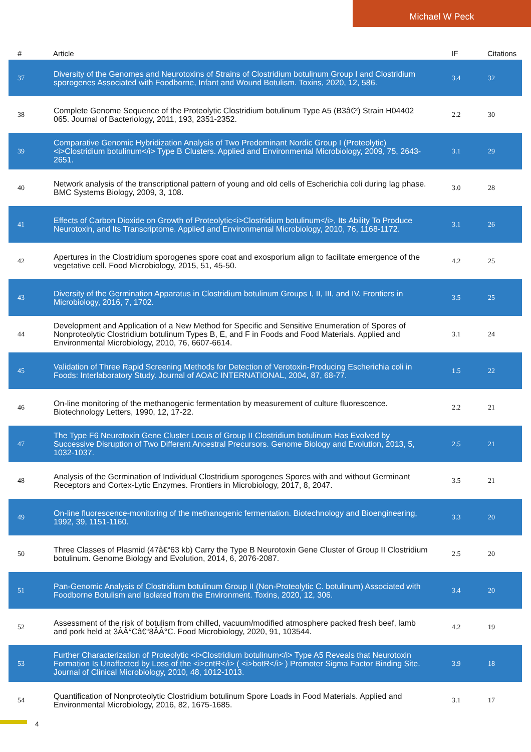Michael W Peck
| # | Article | IF | Citations |
| --- | --- | --- | --- |
| 37 | Diversity of the Genomes and Neurotoxins of Strains of Clostridium botulinum Group I and Clostridium sporogenes Associated with Foodborne, Infant and Wound Botulism. Toxins, 2020, 12, 586. | 3.4 | 32 |
| 38 | Complete Genome Sequence of the Proteolytic Clostridium botulinum Type A5 (B3â€²) Strain H04402 065. Journal of Bacteriology, 2011, 193, 2351-2352. | 2.2 | 30 |
| 39 | Comparative Genomic Hybridization Analysis of Two Predominant Nordic Group I (Proteolytic) <i>Clostridium botulinum</i> Type B Clusters. Applied and Environmental Microbiology, 2009, 75, 2643-2651. | 3.1 | 29 |
| 40 | Network analysis of the transcriptional pattern of young and old cells of Escherichia coli during lag phase. BMC Systems Biology, 2009, 3, 108. | 3.0 | 28 |
| 41 | Effects of Carbon Dioxide on Growth of Proteolytic<i>Clostridium botulinum</i>, Its Ability To Produce Neurotoxin, and Its Transcriptome. Applied and Environmental Microbiology, 2010, 76, 1168-1172. | 3.1 | 26 |
| 42 | Apertures in the Clostridium sporogenes spore coat and exosporium align to facilitate emergence of the vegetative cell. Food Microbiology, 2015, 51, 45-50. | 4.2 | 25 |
| 43 | Diversity of the Germination Apparatus in Clostridium botulinum Groups I, II, III, and IV. Frontiers in Microbiology, 2016, 7, 1702. | 3.5 | 25 |
| 44 | Development and Application of a New Method for Specific and Sensitive Enumeration of Spores of Nonproteolytic Clostridium botulinum Types B, E, and F in Foods and Food Materials. Applied and Environmental Microbiology, 2010, 76, 6607-6614. | 3.1 | 24 |
| 45 | Validation of Three Rapid Screening Methods for Detection of Verotoxin-Producing Escherichia coli in Foods: Interlaboratory Study. Journal of AOAC INTERNATIONAL, 2004, 87, 68-77. | 1.5 | 22 |
| 46 | On-line monitoring of the methanogenic fermentation by measurement of culture fluorescence. Biotechnology Letters, 1990, 12, 17-22. | 2.2 | 21 |
| 47 | The Type F6 Neurotoxin Gene Cluster Locus of Group II Clostridium botulinum Has Evolved by Successive Disruption of Two Different Ancestral Precursors. Genome Biology and Evolution, 2013, 5, 1032-1037. | 2.5 | 21 |
| 48 | Analysis of the Germination of Individual Clostridium sporogenes Spores with and without Germinant Receptors and Cortex-Lytic Enzymes. Frontiers in Microbiology, 2017, 8, 2047. | 3.5 | 21 |
| 49 | On-line fluorescence-monitoring of the methanogenic fermentation. Biotechnology and Bioengineering, 1992, 39, 1151-1160. | 3.3 | 20 |
| 50 | Three Classes of Plasmid (47â€“63 kb) Carry the Type B Neurotoxin Gene Cluster of Group II Clostridium botulinum. Genome Biology and Evolution, 2014, 6, 2076-2087. | 2.5 | 20 |
| 51 | Pan-Genomic Analysis of Clostridium botulinum Group II (Non-Proteolytic C. botulinum) Associated with Foodborne Botulism and Isolated from the Environment. Toxins, 2020, 12, 306. | 3.4 | 20 |
| 52 | Assessment of the risk of botulism from chilled, vacuum/modified atmosphere packed fresh beef, lamb and pork held at 3ÂÂ°Câ€“8ÂÂ°C. Food Microbiology, 2020, 91, 103544. | 4.2 | 19 |
| 53 | Further Characterization of Proteolytic <i>Clostridium botulinum</i> Type A5 Reveals that Neurotoxin Formation Is Unaffected by Loss of the <i>cntR</i> ( <i>botR</i> ) Promoter Sigma Factor Binding Site. Journal of Clinical Microbiology, 2010, 48, 1012-1013. | 3.9 | 18 |
| 54 | Quantification of Nonproteolytic Clostridium botulinum Spore Loads in Food Materials. Applied and Environmental Microbiology, 2016, 82, 1675-1685. | 3.1 | 17 |
4